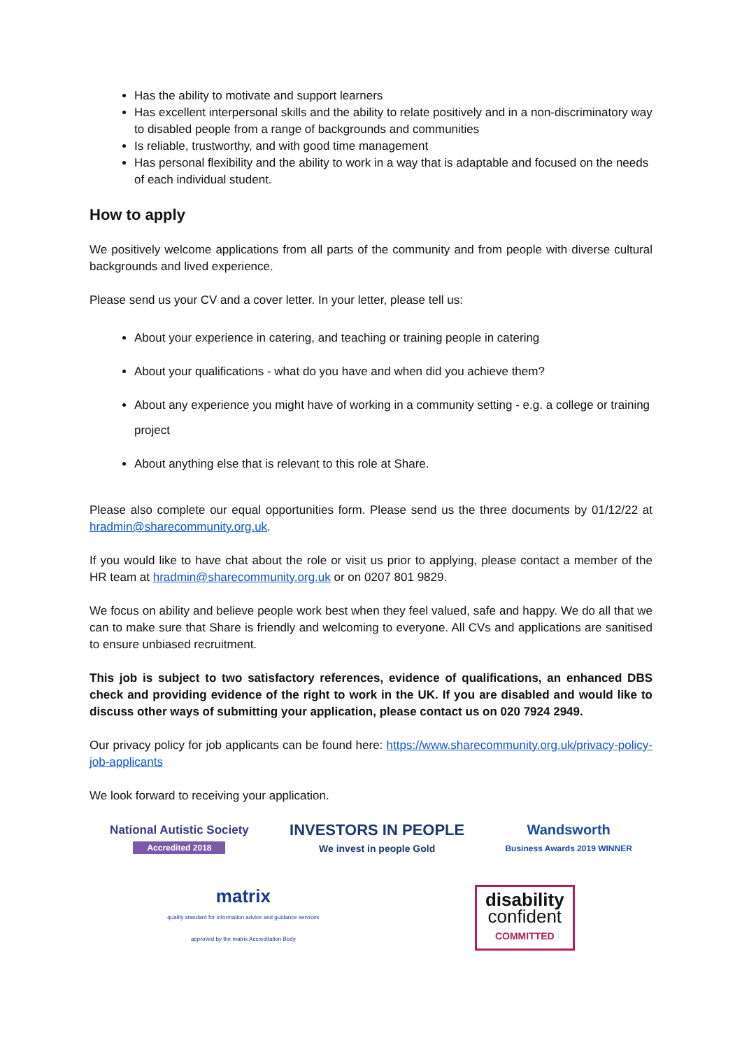Has the ability to motivate and support learners
Has excellent interpersonal skills and the ability to relate positively and in a non-discriminatory way to disabled people from a range of backgrounds and communities
Is reliable, trustworthy, and with good time management
Has personal flexibility and the ability to work in a way that is adaptable and focused on the needs of each individual student.
How to apply
We positively welcome applications from all parts of the community and from people with diverse cultural backgrounds and lived experience.
Please send us your CV and a cover letter. In your letter, please tell us:
About your experience in catering, and teaching or training people in catering
About your qualifications - what do you have and when did you achieve them?
About any experience you might have of working in a community setting - e.g. a college or training project
About anything else that is relevant to this role at Share.
Please also complete our equal opportunities form. Please send us the three documents by 01/12/22 at hradmin@sharecommunity.org.uk.
If you would like to have chat about the role or visit us prior to applying, please contact a member of the HR team at hradmin@sharecommunity.org.uk or on 0207 801 9829.
We focus on ability and believe people work best when they feel valued, safe and happy. We do all that we can to make sure that Share is friendly and welcoming to everyone. All CVs and applications are sanitised to ensure unbiased recruitment.
This job is subject to two satisfactory references, evidence of qualifications, an enhanced DBS check and providing evidence of the right to work in the UK. If you are disabled and would like to discuss other ways of submitting your application, please contact us on 020 7924 2949.
Our privacy policy for job applicants can be found here: https://www.sharecommunity.org.uk/privacy-policy-job-applicants
We look forward to receiving your application.
National Autistic Society
Accredited 2018
INVESTORS IN PEOPLE
We invest in people Gold
Wandsworth
Business Awards 2019 WINNER
matrix
quality standard for information advice and guidance services
approved by the matrix Accreditation Body
disability
confident
COMMITTED